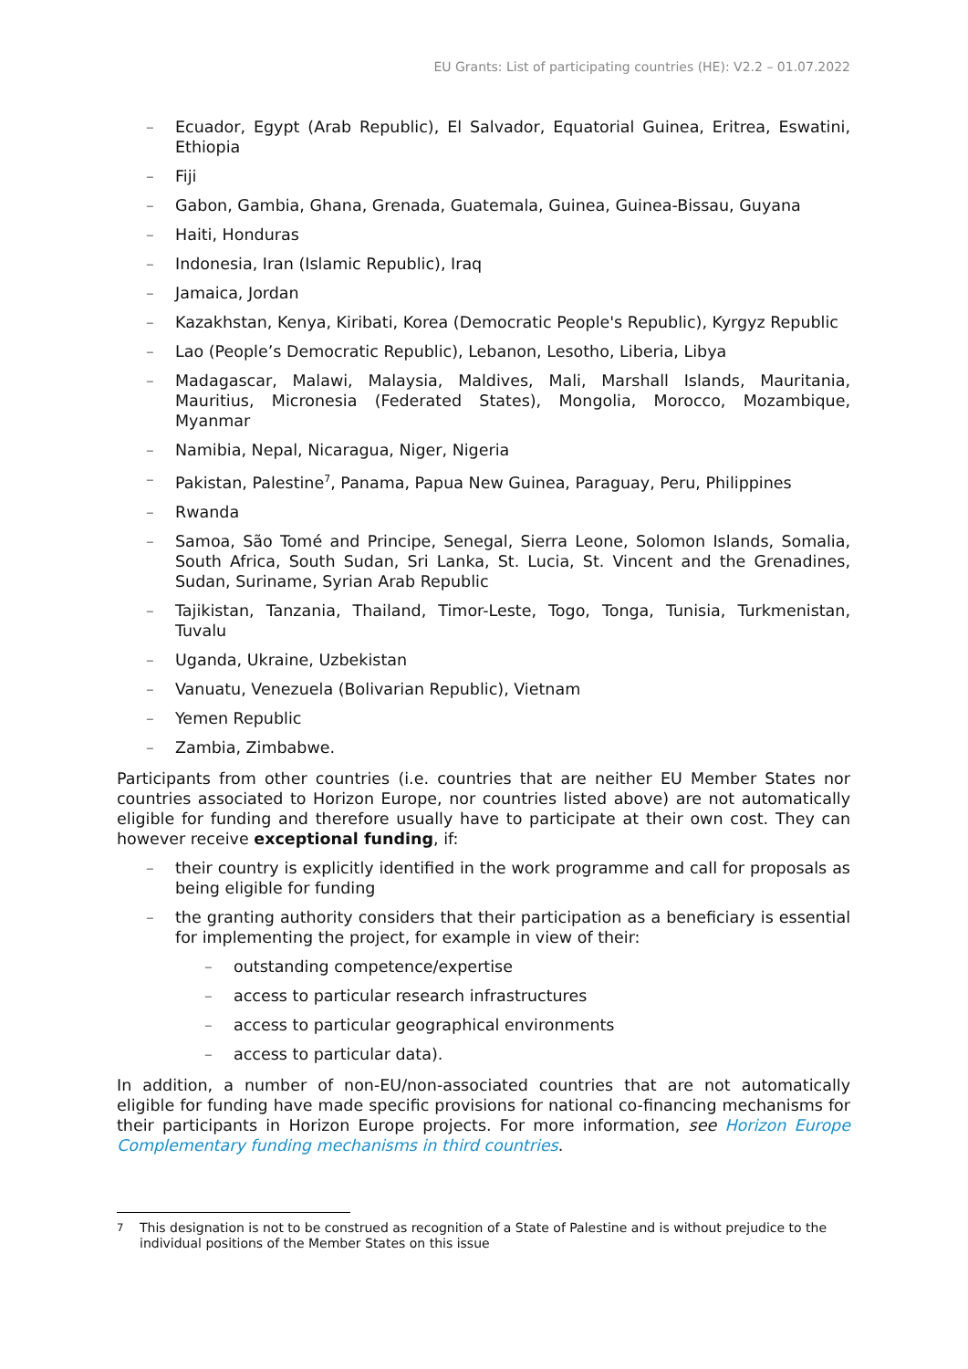EU Grants: List of participating countries (HE): V2.2 – 01.07.2022
– Ecuador, Egypt (Arab Republic), El Salvador, Equatorial Guinea, Eritrea, Eswatini, Ethiopia
– Fiji
– Gabon, Gambia, Ghana, Grenada, Guatemala, Guinea, Guinea-Bissau, Guyana
– Haiti, Honduras
– Indonesia, Iran (Islamic Republic), Iraq
– Jamaica, Jordan
– Kazakhstan, Kenya, Kiribati, Korea (Democratic People's Republic), Kyrgyz Republic
– Lao (People’s Democratic Republic), Lebanon, Lesotho, Liberia, Libya
– Madagascar, Malawi, Malaysia, Maldives, Mali, Marshall Islands, Mauritania, Mauritius, Micronesia (Federated States), Mongolia, Morocco, Mozambique, Myanmar
– Namibia, Nepal, Nicaragua, Niger, Nigeria
– Pakistan, Palestine<sup>7</sup>, Panama, Papua New Guinea, Paraguay, Peru, Philippines
– Rwanda
– Samoa, São Tomé and Principe, Senegal, Sierra Leone, Solomon Islands, Somalia, South Africa, South Sudan, Sri Lanka, St. Lucia, St. Vincent and the Grenadines, Sudan, Suriname, Syrian Arab Republic
– Tajikistan, Tanzania, Thailand, Timor-Leste, Togo, Tonga, Tunisia, Turkmenistan, Tuvalu
– Uganda, Ukraine, Uzbekistan
– Vanuatu, Venezuela (Bolivarian Republic), Vietnam
– Yemen Republic
– Zambia, Zimbabwe.
Participants from other countries (i.e. countries that are neither EU Member States nor countries associated to Horizon Europe, nor countries listed above) are not automatically eligible for funding and therefore usually have to participate at their own cost. They can however receive exceptional funding, if:
– their country is explicitly identified in the work programme and call for proposals as being eligible for funding
– the granting authority considers that their participation as a beneficiary is essential for implementing the project, for example in view of their:
– outstanding competence/expertise
– access to particular research infrastructures
– access to particular geographical environments
– access to particular data).
In addition, a number of non-EU/non-associated countries that are not automatically eligible for funding have made specific provisions for national co-financing mechanisms for their participants in Horizon Europe projects. For more information, see Horizon Europe Complementary funding mechanisms in third countries.
<sup>7</sup> This designation is not to be construed as recognition of a State of Palestine and is without prejudice to the individual positions of the Member States on this issue